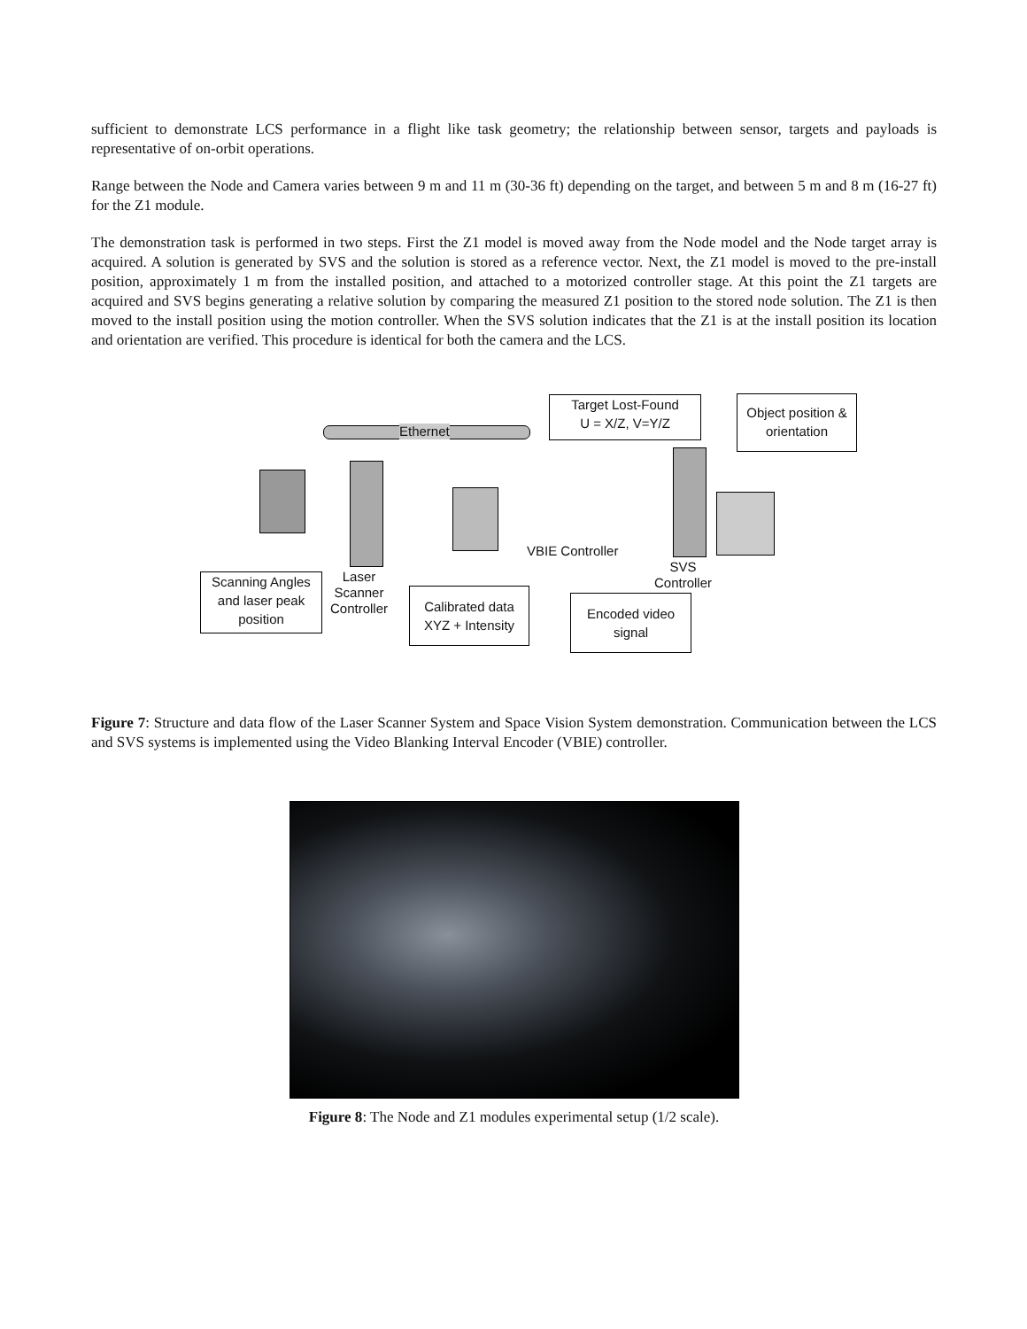sufficient to demonstrate LCS performance in a flight like task geometry; the relationship between sensor, targets and payloads is representative of on-orbit operations.
Range between the Node and Camera varies between 9 m and 11 m (30-36 ft) depending on the target, and between 5 m and 8 m (16-27 ft) for the Z1 module.
The demonstration task is performed in two steps. First the Z1 model is moved away from the Node model and the Node target array is acquired. A solution is generated by SVS and the solution is stored as a reference vector. Next, the Z1 model is moved to the pre-install position, approximately 1 m from the installed position, and attached to a motorized controller stage. At this point the Z1 targets are acquired and SVS begins generating a relative solution by comparing the measured Z1 position to the stored node solution. The Z1 is then moved to the install position using the motion controller. When the SVS solution indicates that the Z1 is at the install position its location and orientation are verified. This procedure is identical for both the camera and the LCS.
Ethernet
Target Lost-Found
U = X/Z, V=Y/Z
Object position &
orientation
VBIE Controller
Laser
Scanner
Controller
SVS
Controller
Scanning Angles
and laser peak
position
Calibrated data
XYZ + Intensity
Encoded video
signal
Figure 7: Structure and data flow of the Laser Scanner System and Space Vision System demonstration. Communication between the LCS and SVS systems is implemented using the Video Blanking Interval Encoder (VBIE) controller.
Figure 8: The Node and Z1 modules experimental setup (1/2 scale).